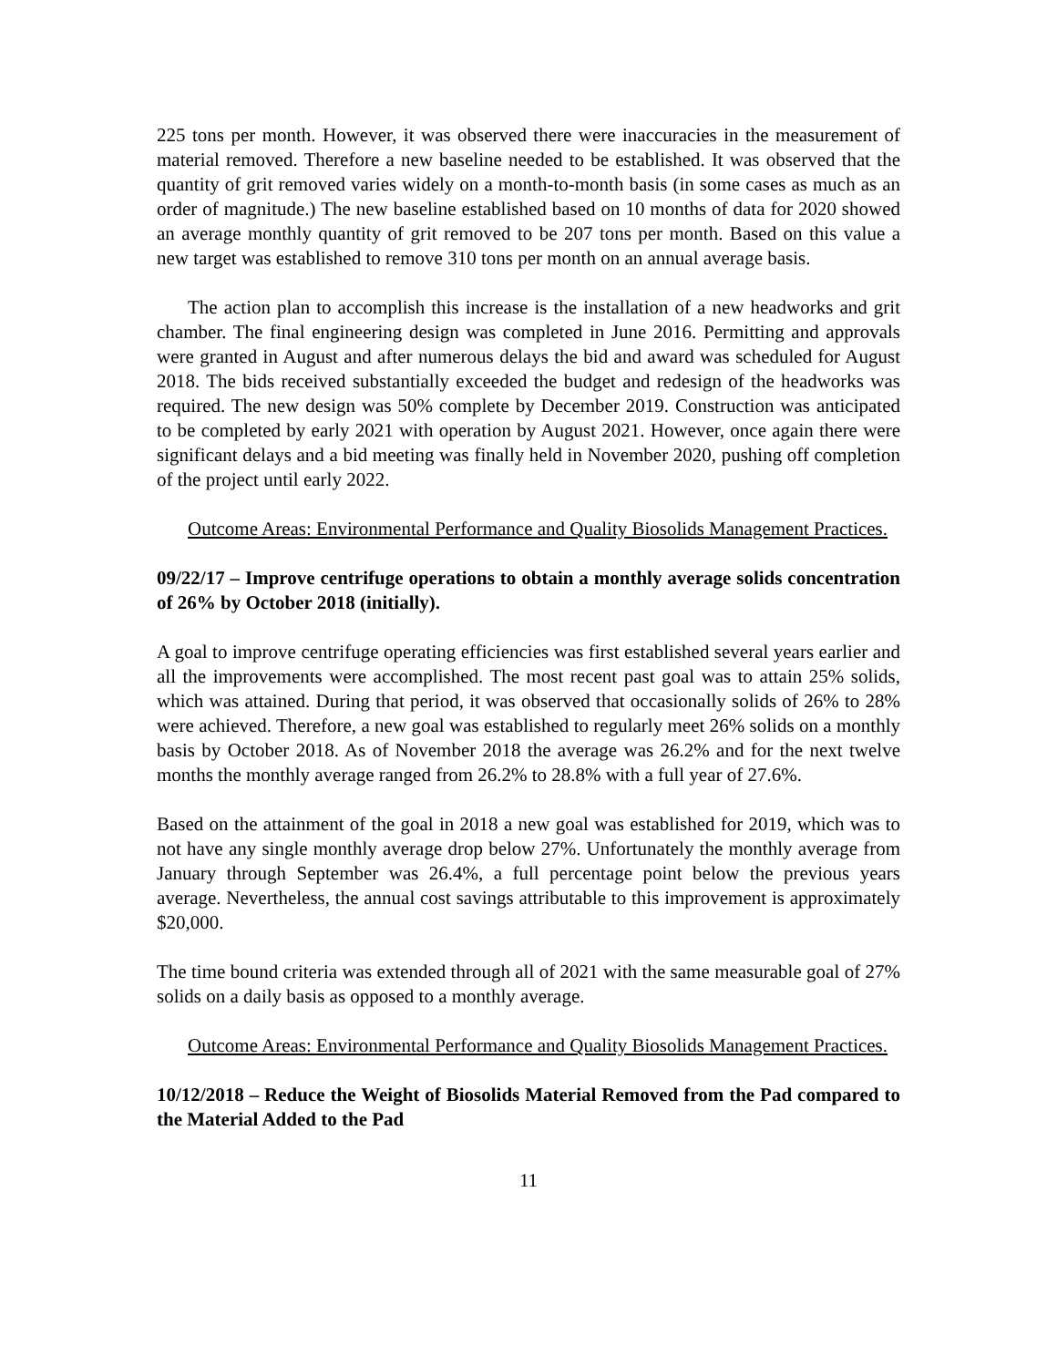225 tons per month. However, it was observed there were inaccuracies in the measurement of material removed. Therefore a new baseline needed to be established. It was observed that the quantity of grit removed varies widely on a month-to-month basis (in some cases as much as an order of magnitude.) The new baseline established based on 10 months of data for 2020 showed an average monthly quantity of grit removed to be 207 tons per month. Based on this value a new target was established to remove 310 tons per month on an annual average basis.
The action plan to accomplish this increase is the installation of a new headworks and grit chamber. The final engineering design was completed in June 2016. Permitting and approvals were granted in August and after numerous delays the bid and award was scheduled for August 2018. The bids received substantially exceeded the budget and redesign of the headworks was required. The new design was 50% complete by December 2019. Construction was anticipated to be completed by early 2021 with operation by August 2021. However, once again there were significant delays and a bid meeting was finally held in November 2020, pushing off completion of the project until early 2022.
Outcome Areas: Environmental Performance and Quality Biosolids Management Practices.
09/22/17 – Improve centrifuge operations to obtain a monthly average solids concentration of 26% by October 2018 (initially).
A goal to improve centrifuge operating efficiencies was first established several years earlier and all the improvements were accomplished. The most recent past goal was to attain 25% solids, which was attained. During that period, it was observed that occasionally solids of 26% to 28% were achieved. Therefore, a new goal was established to regularly meet 26% solids on a monthly basis by October 2018. As of November 2018 the average was 26.2% and for the next twelve months the monthly average ranged from 26.2% to 28.8% with a full year of 27.6%.
Based on the attainment of the goal in 2018 a new goal was established for 2019, which was to not have any single monthly average drop below 27%. Unfortunately the monthly average from January through September was 26.4%, a full percentage point below the previous years average. Nevertheless, the annual cost savings attributable to this improvement is approximately $20,000.
The time bound criteria was extended through all of 2021 with the same measurable goal of 27% solids on a daily basis as opposed to a monthly average.
Outcome Areas: Environmental Performance and Quality Biosolids Management Practices.
10/12/2018 – Reduce the Weight of Biosolids Material Removed from the Pad compared to the Material Added to the Pad
11